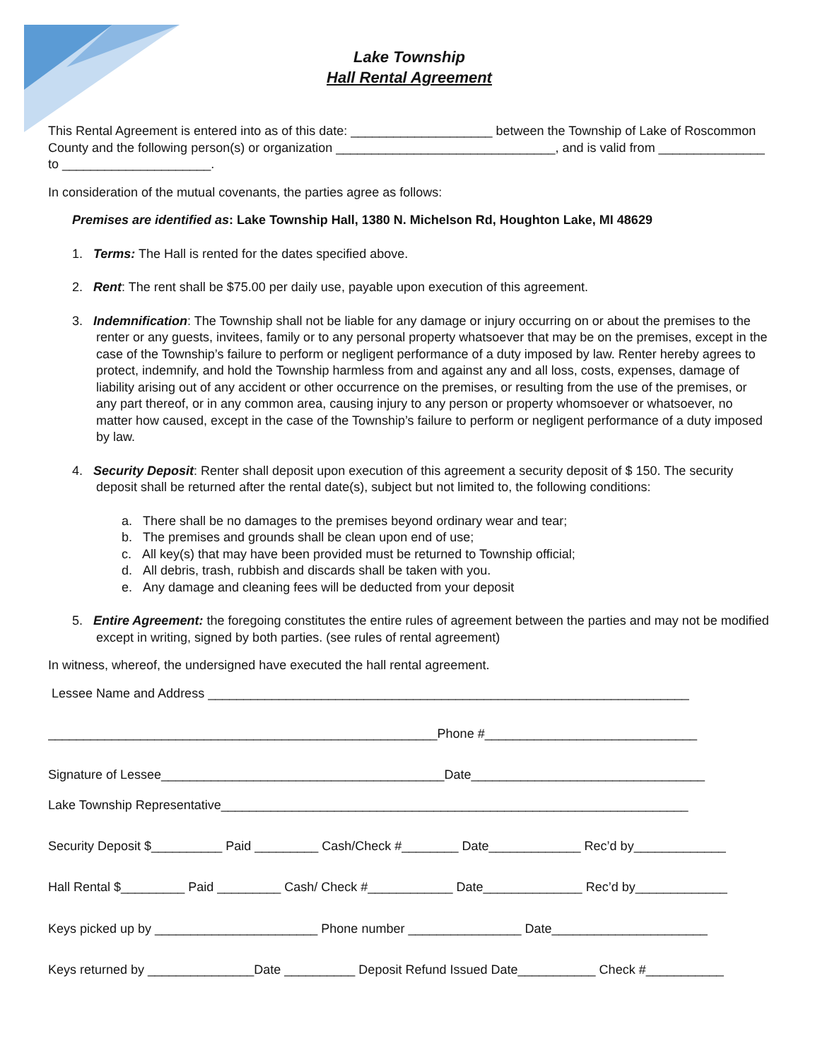Lake Township
Hall Rental Agreement
This Rental Agreement is entered into as of this date: ____________________ between the Township of Lake of Roscommon County and the following person(s) or organization _______________________________, and is valid from _______________ to _____________________.
In consideration of the mutual covenants, the parties agree as follows:
Premises are identified as: Lake Township Hall, 1380 N. Michelson Rd, Houghton Lake, MI 48629
1. Terms: The Hall is rented for the dates specified above.
2. Rent: The rent shall be $75.00 per daily use, payable upon execution of this agreement.
3. Indemnification: The Township shall not be liable for any damage or injury occurring on or about the premises to the renter or any guests, invitees, family or to any personal property whatsoever that may be on the premises, except in the case of the Township’s failure to perform or negligent performance of a duty imposed by law. Renter hereby agrees to protect, indemnify, and hold the Township harmless from and against any and all loss, costs, expenses, damage of liability arising out of any accident or other occurrence on the premises, or resulting from the use of the premises, or any part thereof, or in any common area, causing injury to any person or property whomsoever or whatsoever, no matter how caused, except in the case of the Township’s failure to perform or negligent performance of a duty imposed by law.
4. Security Deposit: Renter shall deposit upon execution of this agreement a security deposit of $ 150. The security deposit shall be returned after the rental date(s), subject but not limited to, the following conditions:
a. There shall be no damages to the premises beyond ordinary wear and tear;
b. The premises and grounds shall be clean upon end of use;
c. All key(s) that may have been provided must be returned to Township official;
d. All debris, trash, rubbish and discards shall be taken with you.
e. Any damage and cleaning fees will be deducted from your deposit
5. Entire Agreement: the foregoing constitutes the entire rules of agreement between the parties and may not be modified except in writing, signed by both parties. (see rules of rental agreement)
In witness, whereof, the undersigned have executed the hall rental agreement.
Lessee Name and Address ____________________________________________________________________
_______________________________________________________Phone #______________________________
Signature of Lessee________________________________________Date_________________________________
Lake Township Representative__________________________________________________________________
Security Deposit $__________ Paid _________ Cash/Check #________ Date_____________ Rec’d by_____________
Hall Rental $_________ Paid _________ Cash/ Check #____________ Date______________ Rec’d by_____________
Keys picked up by _______________________ Phone number ________________ Date______________________
Keys returned by _______________Date __________ Deposit Refund Issued Date___________ Check #___________